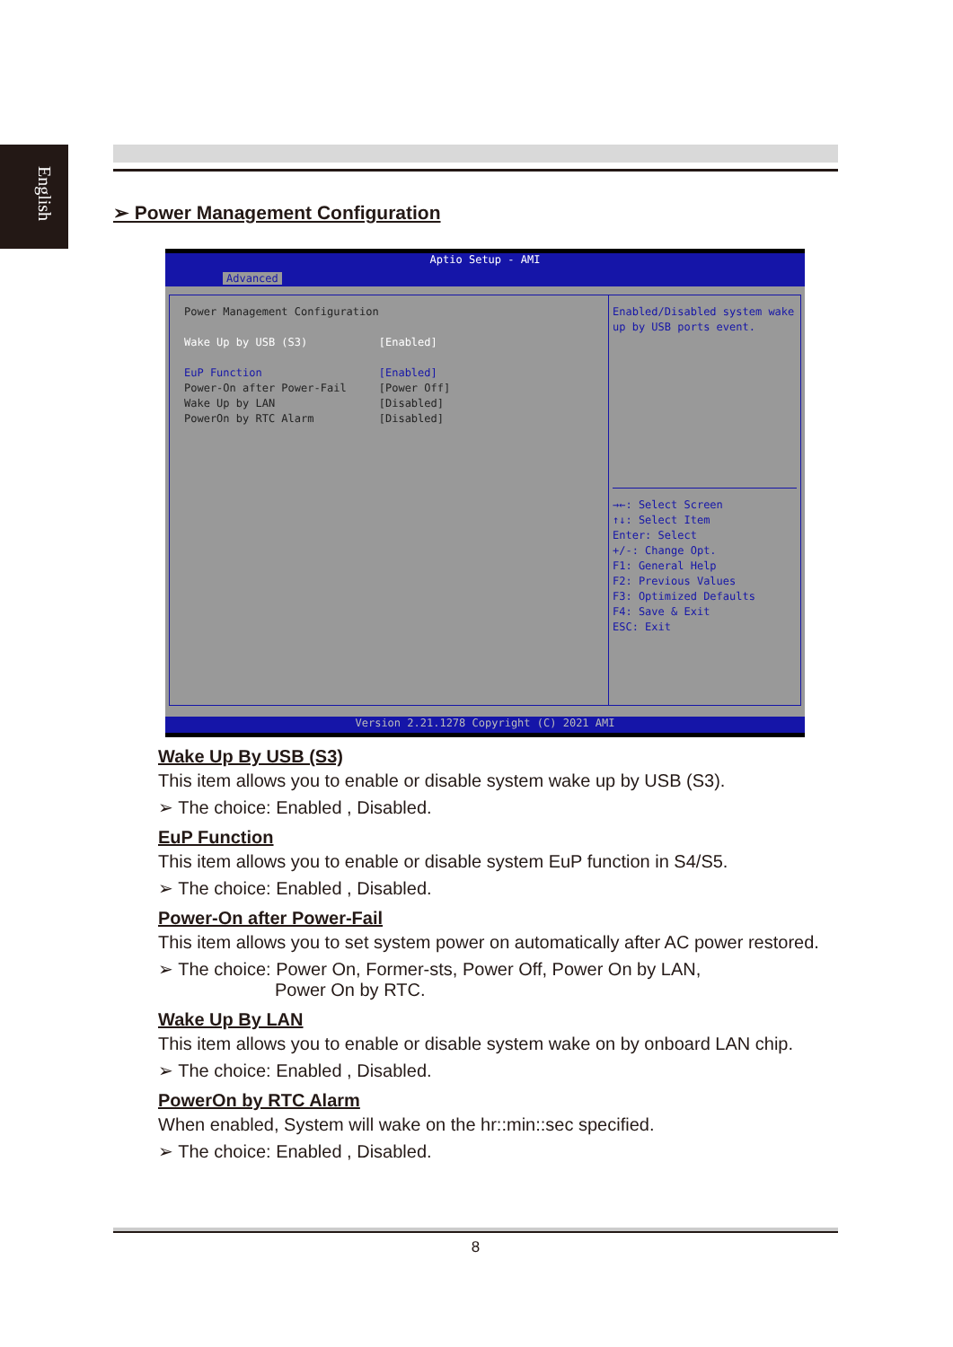English
➢ Power Management Configuration
Aptio Setup - AMI
Advanced
Power Management Configuration
Wake Up by USB (S3) [Enabled]
EuP Function [Enabled]
Power-On after Power-Fail [Power Off]
Wake Up by LAN [Disabled]
PowerOn by RTC Alarm [Disabled]
Enabled/Disabled system wake up by USB ports event.
→←: Select Screen
↑↓: Select Item
Enter: Select
+/-: Change Opt.
F1: General Help
F2: Previous Values
F3: Optimized Defaults
F4: Save & Exit
ESC: Exit
Version 2.21.1278 Copyright (C) 2021 AMI
Wake Up By USB (S3)
This item allows you to enable or disable system wake up by USB (S3).
➢ The choice: Enabled , Disabled.
EuP Function
This item allows you to enable or disable system EuP function in S4/S5.
➢ The choice: Enabled , Disabled.
Power-On after Power-Fail
This item allows you to set system power on automatically after AC power restored.
➢ The choice: Power On, Former-sts, Power Off, Power On by LAN,
Power On by RTC.
Wake Up By LAN
This item allows you to enable or disable system wake on by onboard LAN chip.
➢ The choice: Enabled , Disabled.
PowerOn by RTC Alarm
When enabled, System will wake on the hr::min::sec specified.
➢ The choice: Enabled , Disabled.
8